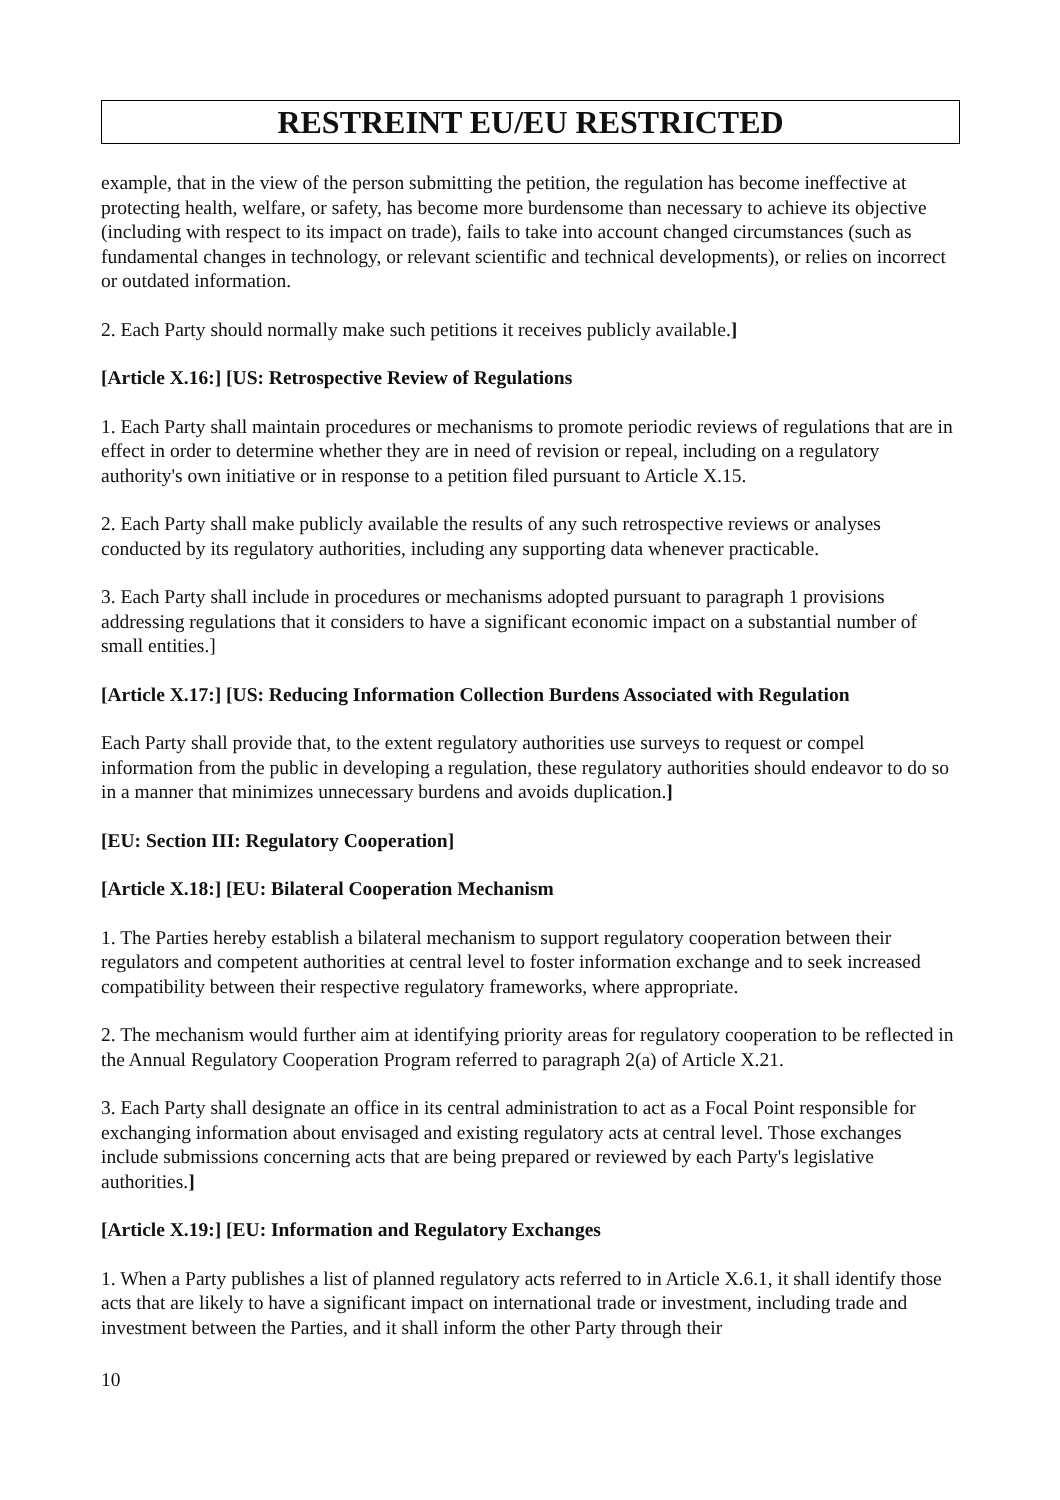RESTREINT EU/EU RESTRICTED
example, that in the view of the person submitting the petition, the regulation has become ineffective at protecting health, welfare, or safety, has become more burdensome than necessary to achieve its objective (including with respect to its impact on trade), fails to take into account changed circumstances (such as fundamental changes in technology, or relevant scientific and technical developments), or relies on incorrect or outdated information.
2. Each Party should normally make such petitions it receives publicly available.]
[Article X.16:] [US: Retrospective Review of Regulations
1. Each Party shall maintain procedures or mechanisms to promote periodic reviews of regulations that are in effect in order to determine whether they are in need of revision or repeal, including on a regulatory authority's own initiative or in response to a petition filed pursuant to Article X.15.
2. Each Party shall make publicly available the results of any such retrospective reviews or analyses conducted by its regulatory authorities, including any supporting data whenever practicable.
3. Each Party shall include in procedures or mechanisms adopted pursuant to paragraph 1 provisions addressing regulations that it considers to have a significant economic impact on a substantial number of small entities.]
[Article X.17:] [US: Reducing Information Collection Burdens Associated with Regulation
Each Party shall provide that, to the extent regulatory authorities use surveys to request or compel information from the public in developing a regulation, these regulatory authorities should endeavor to do so in a manner that minimizes unnecessary burdens and avoids duplication.]
[EU: Section III: Regulatory Cooperation]
[Article X.18:] [EU: Bilateral Cooperation Mechanism
1. The Parties hereby establish a bilateral mechanism to support regulatory cooperation between their regulators and competent authorities at central level to foster information exchange and to seek increased compatibility between their respective regulatory frameworks, where appropriate.
2. The mechanism would further aim at identifying priority areas for regulatory cooperation to be reflected in the Annual Regulatory Cooperation Program referred to paragraph 2(a) of Article X.21.
3. Each Party shall designate an office in its central administration to act as a Focal Point responsible for exchanging information about envisaged and existing regulatory acts at central level. Those exchanges include submissions concerning acts that are being prepared or reviewed by each Party's legislative authorities.]
[Article X.19:] [EU: Information and Regulatory Exchanges
1. When a Party publishes a list of planned regulatory acts referred to in Article X.6.1, it shall identify those acts that are likely to have a significant impact on international trade or investment, including trade and investment between the Parties, and it shall inform the other Party through their
10